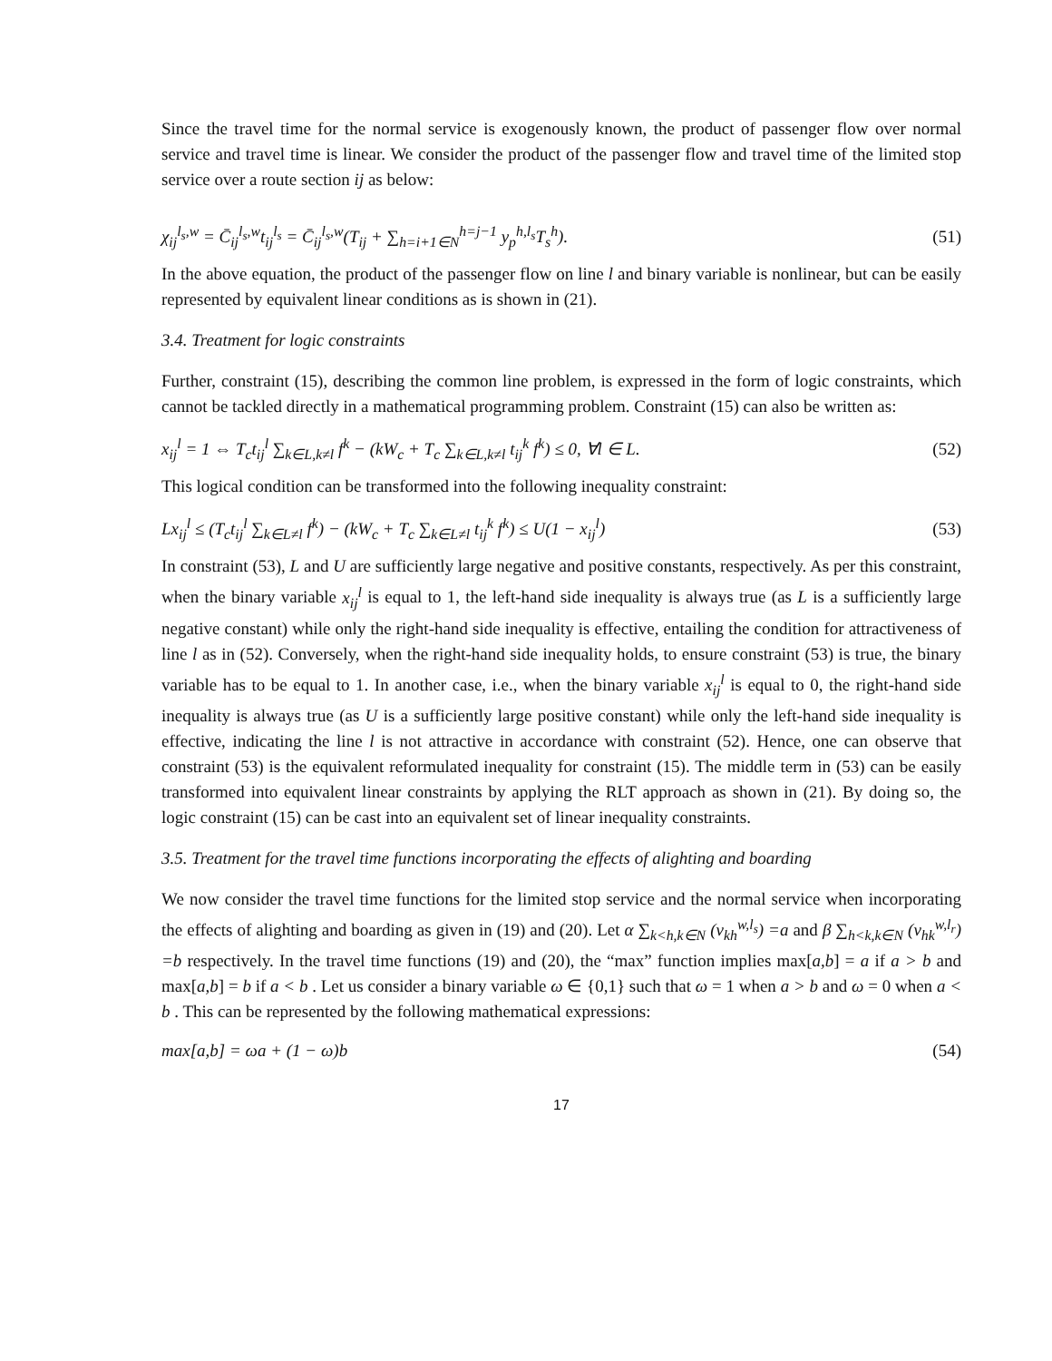Since the travel time for the normal service is exogenously known, the product of passenger flow over normal service and travel time is linear. We consider the product of the passenger flow and travel time of the limited stop service over a route section ij as below:
χ<sub>ij</sub><sup>l<sub>s</sub>,w</sup> = C̄<sub>ij</sub><sup>l<sub>s</sub>,w</sup>t<sub>ij</sub><sup>l<sub>s</sub></sup> = C̄<sub>ij</sub><sup>l<sub>s</sub>,w</sup>(T<sub>ij</sub> + ∑<sub>h=i+1∈N</sub><sup>h=j−1</sup> y<sub>p</sub><sup>h,l<sub>s</sub></sup>T<sub>s</sub><sup>h</sup>).
(51)
In the above equation, the product of the passenger flow on line l and binary variable is nonlinear, but can be easily represented by equivalent linear conditions as is shown in (21).
3.4. Treatment for logic constraints
Further, constraint (15), describing the common line problem, is expressed in the form of logic constraints, which cannot be tackled directly in a mathematical programming problem. Constraint (15) can also be written as:
x<sub>ij</sub><sup>l</sup> = 1 ⇔ T<sub>c</sub>t<sub>ij</sub><sup>l</sup> ∑<sub>k∈L,k≠l</sub> f<sup>k</sup> − (kW<sub>c</sub> + T<sub>c</sub> ∑<sub>k∈L,k≠l</sub> t<sub>ij</sub><sup>k</sup> f<sup>k</sup>) ≤ 0, ∀l ∈ L.
(52)
This logical condition can be transformed into the following inequality constraint:
Lx<sub>ij</sub><sup>l</sup> ≤ (T<sub>c</sub>t<sub>ij</sub><sup>l</sup> ∑<sub>k∈L≠l</sub> f<sup>k</sup>) − (kW<sub>c</sub> + T<sub>c</sub> ∑<sub>k∈L≠l</sub> t<sub>ij</sub><sup>k</sup> f<sup>k</sup>) ≤ U(1 − x<sub>ij</sub><sup>l</sup>)
(53)
In constraint (53), L and U are sufficiently large negative and positive constants, respectively. As per this constraint, when the binary variable x<sub>ij</sub><sup>l</sup> is equal to 1, the left-hand side inequality is always true (as L is a sufficiently large negative constant) while only the right-hand side inequality is effective, entailing the condition for attractiveness of line l as in (52). Conversely, when the right-hand side inequality holds, to ensure constraint (53) is true, the binary variable has to be equal to 1. In another case, i.e., when the binary variable x<sub>ij</sub><sup>l</sup> is equal to 0, the right-hand side inequality is always true (as U is a sufficiently large positive constant) while only the left-hand side inequality is effective, indicating the line l is not attractive in accordance with constraint (52). Hence, one can observe that constraint (53) is the equivalent reformulated inequality for constraint (15). The middle term in (53) can be easily transformed into equivalent linear constraints by applying the RLT approach as shown in (21). By doing so, the logic constraint (15) can be cast into an equivalent set of linear inequality constraints.
3.5. Treatment for the travel time functions incorporating the effects of alighting and boarding
We now consider the travel time functions for the limited stop service and the normal service when incorporating the effects of alighting and boarding as given in (19) and (20). Let α ∑<sub>k<h,k∈N</sub> (v<sub>kh</sub><sup>w,l<sub>s</sub></sup>) =a and β ∑<sub>h<k,k∈N</sub> (v<sub>hk</sub><sup>w,l<sub>r</sub></sup>) =b respectively. In the travel time functions (19) and (20), the “max” function implies max[a,b] = a if a > b and max[a,b] = b if a < b . Let us consider a binary variable ω ∈ {0,1} such that ω = 1 when a > b and ω = 0 when a < b . This can be represented by the following mathematical expressions:
max[a,b] = ωa + (1 − ω)b (54)
17